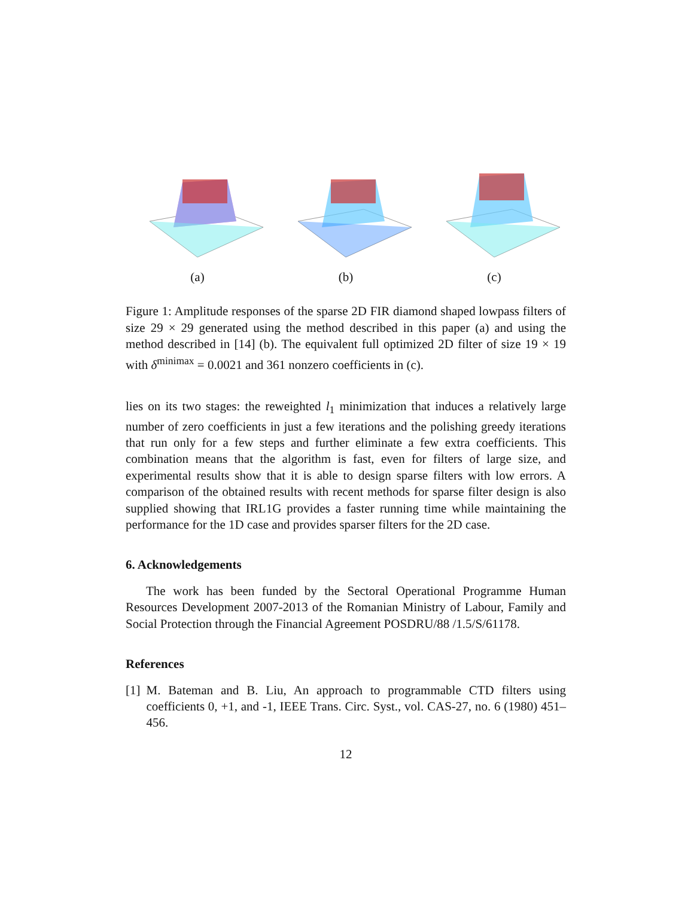(a) (b) (c)
Figure 1: Amplitude responses of the sparse 2D FIR diamond shaped lowpass filters of size 29 × 29 generated using the method described in this paper (a) and using the method described in [14] (b). The equivalent full optimized 2D filter of size 19 × 19 with δ<sup>minimax</sup> = 0.0021 and 361 nonzero coefficients in (c).
lies on its two stages: the reweighted l<sub>1</sub> minimization that induces a relatively large number of zero coefficients in just a few iterations and the polishing greedy iterations that run only for a few steps and further eliminate a few extra coefficients. This combination means that the algorithm is fast, even for filters of large size, and experimental results show that it is able to design sparse filters with low errors. A comparison of the obtained results with recent methods for sparse filter design is also supplied showing that IRL1G provides a faster running time while maintaining the performance for the 1D case and provides sparser filters for the 2D case.
6. Acknowledgements
The work has been funded by the Sectoral Operational Programme Human Resources Development 2007-2013 of the Romanian Ministry of Labour, Family and Social Protection through the Financial Agreement POSDRU/88 /1.5/S/61178.
References
[1] M. Bateman and B. Liu, An approach to programmable CTD filters using coefficients 0, +1, and -1, IEEE Trans. Circ. Syst., vol. CAS-27, no. 6 (1980) 451–456.
12